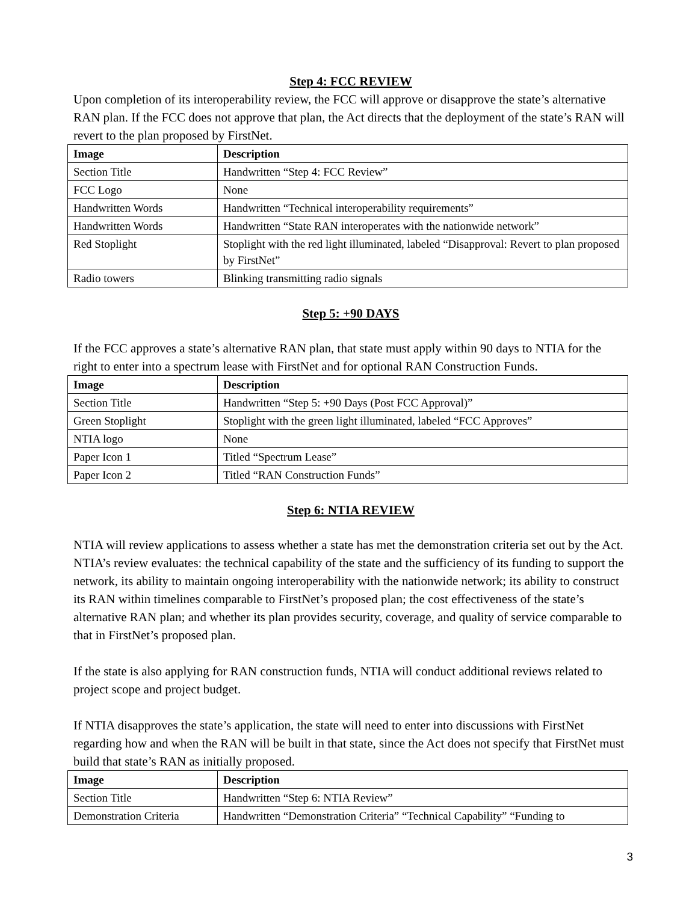Step 4: FCC REVIEW
Upon completion of its interoperability review, the FCC will approve or disapprove the state’s alternative RAN plan. If the FCC does not approve that plan, the Act directs that the deployment of the state’s RAN will revert to the plan proposed by FirstNet.
| Image | Description |
| --- | --- |
| Section Title | Handwritten “Step 4: FCC Review” |
| FCC Logo | None |
| Handwritten Words | Handwritten “Technical interoperability requirements” |
| Handwritten Words | Handwritten “State RAN interoperates with the nationwide network” |
| Red Stoplight | Stoplight with the red light illuminated, labeled “Disapproval: Revert to plan proposed by FirstNet” |
| Radio towers | Blinking transmitting radio signals |
Step 5: +90 DAYS
If the FCC approves a state’s alternative RAN plan, that state must apply within 90 days to NTIA for the right to enter into a spectrum lease with FirstNet and for optional RAN Construction Funds.
| Image | Description |
| --- | --- |
| Section Title | Handwritten “Step 5: +90 Days (Post FCC Approval)” |
| Green Stoplight | Stoplight with the green light illuminated, labeled “FCC Approves” |
| NTIA logo | None |
| Paper Icon 1 | Titled “Spectrum Lease” |
| Paper Icon 2 | Titled “RAN Construction Funds” |
Step 6: NTIA REVIEW
NTIA will review applications to assess whether a state has met the demonstration criteria set out by the Act. NTIA’s review evaluates: the technical capability of the state and the sufficiency of its funding to support the network, its ability to maintain ongoing interoperability with the nationwide network; its ability to construct its RAN within timelines comparable to FirstNet’s proposed plan; the cost effectiveness of the state’s alternative RAN plan; and whether its plan provides security, coverage, and quality of service comparable to that in FirstNet’s proposed plan.
If the state is also applying for RAN construction funds, NTIA will conduct additional reviews related to project scope and project budget.
If NTIA disapproves the state’s application, the state will need to enter into discussions with FirstNet regarding how and when the RAN will be built in that state, since the Act does not specify that FirstNet must build that state’s RAN as initially proposed.
| Image | Description |
| --- | --- |
| Section Title | Handwritten “Step 6: NTIA Review” |
| Demonstration Criteria | Handwritten “Demonstration Criteria” “Technical Capability” “Funding to |
3